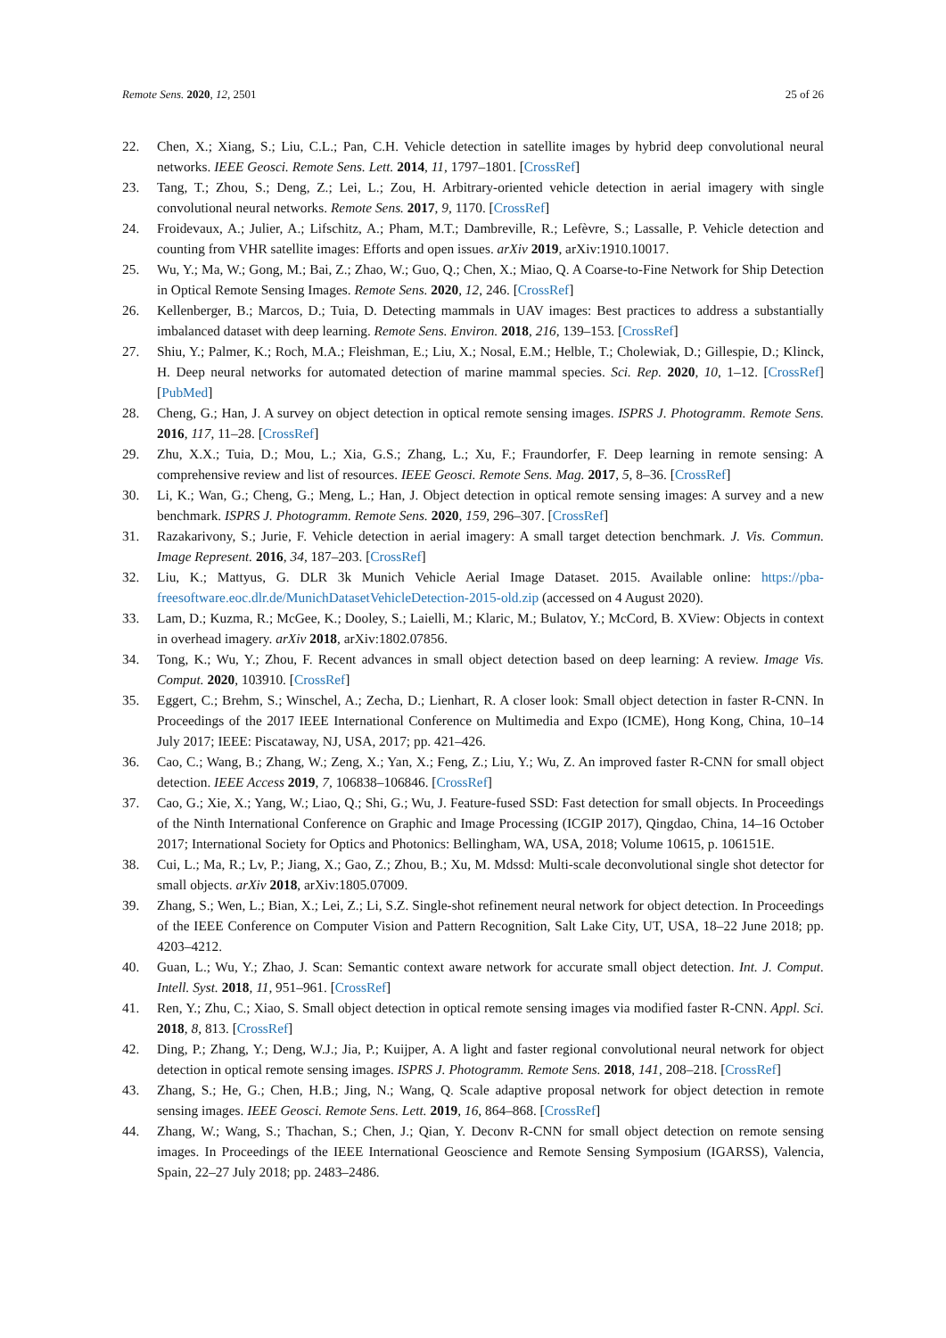Remote Sens. 2020, 12, 2501 25 of 26
22. Chen, X.; Xiang, S.; Liu, C.L.; Pan, C.H. Vehicle detection in satellite images by hybrid deep convolutional neural networks. IEEE Geosci. Remote Sens. Lett. 2014, 11, 1797–1801. [CrossRef]
23. Tang, T.; Zhou, S.; Deng, Z.; Lei, L.; Zou, H. Arbitrary-oriented vehicle detection in aerial imagery with single convolutional neural networks. Remote Sens. 2017, 9, 1170. [CrossRef]
24. Froidevaux, A.; Julier, A.; Lifschitz, A.; Pham, M.T.; Dambreville, R.; Lefèvre, S.; Lassalle, P. Vehicle detection and counting from VHR satellite images: Efforts and open issues. arXiv 2019, arXiv:1910.10017.
25. Wu, Y.; Ma, W.; Gong, M.; Bai, Z.; Zhao, W.; Guo, Q.; Chen, X.; Miao, Q. A Coarse-to-Fine Network for Ship Detection in Optical Remote Sensing Images. Remote Sens. 2020, 12, 246. [CrossRef]
26. Kellenberger, B.; Marcos, D.; Tuia, D. Detecting mammals in UAV images: Best practices to address a substantially imbalanced dataset with deep learning. Remote Sens. Environ. 2018, 216, 139–153. [CrossRef]
27. Shiu, Y.; Palmer, K.; Roch, M.A.; Fleishman, E.; Liu, X.; Nosal, E.M.; Helble, T.; Cholewiak, D.; Gillespie, D.; Klinck, H. Deep neural networks for automated detection of marine mammal species. Sci. Rep. 2020, 10, 1–12. [CrossRef] [PubMed]
28. Cheng, G.; Han, J. A survey on object detection in optical remote sensing images. ISPRS J. Photogramm. Remote Sens. 2016, 117, 11–28. [CrossRef]
29. Zhu, X.X.; Tuia, D.; Mou, L.; Xia, G.S.; Zhang, L.; Xu, F.; Fraundorfer, F. Deep learning in remote sensing: A comprehensive review and list of resources. IEEE Geosci. Remote Sens. Mag. 2017, 5, 8–36. [CrossRef]
30. Li, K.; Wan, G.; Cheng, G.; Meng, L.; Han, J. Object detection in optical remote sensing images: A survey and a new benchmark. ISPRS J. Photogramm. Remote Sens. 2020, 159, 296–307. [CrossRef]
31. Razakarivony, S.; Jurie, F. Vehicle detection in aerial imagery: A small target detection benchmark. J. Vis. Commun. Image Represent. 2016, 34, 187–203. [CrossRef]
32. Liu, K.; Mattyus, G. DLR 3k Munich Vehicle Aerial Image Dataset. 2015. Available online: https://pba-freesoftware.eoc.dlr.de/MunichDatasetVehicleDetection-2015-old.zip (accessed on 4 August 2020).
33. Lam, D.; Kuzma, R.; McGee, K.; Dooley, S.; Laielli, M.; Klaric, M.; Bulatov, Y.; McCord, B. XView: Objects in context in overhead imagery. arXiv 2018, arXiv:1802.07856.
34. Tong, K.; Wu, Y.; Zhou, F. Recent advances in small object detection based on deep learning: A review. Image Vis. Comput. 2020, 103910. [CrossRef]
35. Eggert, C.; Brehm, S.; Winschel, A.; Zecha, D.; Lienhart, R. A closer look: Small object detection in faster R-CNN. In Proceedings of the 2017 IEEE International Conference on Multimedia and Expo (ICME), Hong Kong, China, 10–14 July 2017; IEEE: Piscataway, NJ, USA, 2017; pp. 421–426.
36. Cao, C.; Wang, B.; Zhang, W.; Zeng, X.; Yan, X.; Feng, Z.; Liu, Y.; Wu, Z. An improved faster R-CNN for small object detection. IEEE Access 2019, 7, 106838–106846. [CrossRef]
37. Cao, G.; Xie, X.; Yang, W.; Liao, Q.; Shi, G.; Wu, J. Feature-fused SSD: Fast detection for small objects. In Proceedings of the Ninth International Conference on Graphic and Image Processing (ICGIP 2017), Qingdao, China, 14–16 October 2017; International Society for Optics and Photonics: Bellingham, WA, USA, 2018; Volume 10615, p. 106151E.
38. Cui, L.; Ma, R.; Lv, P.; Jiang, X.; Gao, Z.; Zhou, B.; Xu, M. Mdssd: Multi-scale deconvolutional single shot detector for small objects. arXiv 2018, arXiv:1805.07009.
39. Zhang, S.; Wen, L.; Bian, X.; Lei, Z.; Li, S.Z. Single-shot refinement neural network for object detection. In Proceedings of the IEEE Conference on Computer Vision and Pattern Recognition, Salt Lake City, UT, USA, 18–22 June 2018; pp. 4203–4212.
40. Guan, L.; Wu, Y.; Zhao, J. Scan: Semantic context aware network for accurate small object detection. Int. J. Comput. Intell. Syst. 2018, 11, 951–961. [CrossRef]
41. Ren, Y.; Zhu, C.; Xiao, S. Small object detection in optical remote sensing images via modified faster R-CNN. Appl. Sci. 2018, 8, 813. [CrossRef]
42. Ding, P.; Zhang, Y.; Deng, W.J.; Jia, P.; Kuijper, A. A light and faster regional convolutional neural network for object detection in optical remote sensing images. ISPRS J. Photogramm. Remote Sens. 2018, 141, 208–218. [CrossRef]
43. Zhang, S.; He, G.; Chen, H.B.; Jing, N.; Wang, Q. Scale adaptive proposal network for object detection in remote sensing images. IEEE Geosci. Remote Sens. Lett. 2019, 16, 864–868. [CrossRef]
44. Zhang, W.; Wang, S.; Thachan, S.; Chen, J.; Qian, Y. Deconv R-CNN for small object detection on remote sensing images. In Proceedings of the IEEE International Geoscience and Remote Sensing Symposium (IGARSS), Valencia, Spain, 22–27 July 2018; pp. 2483–2486.